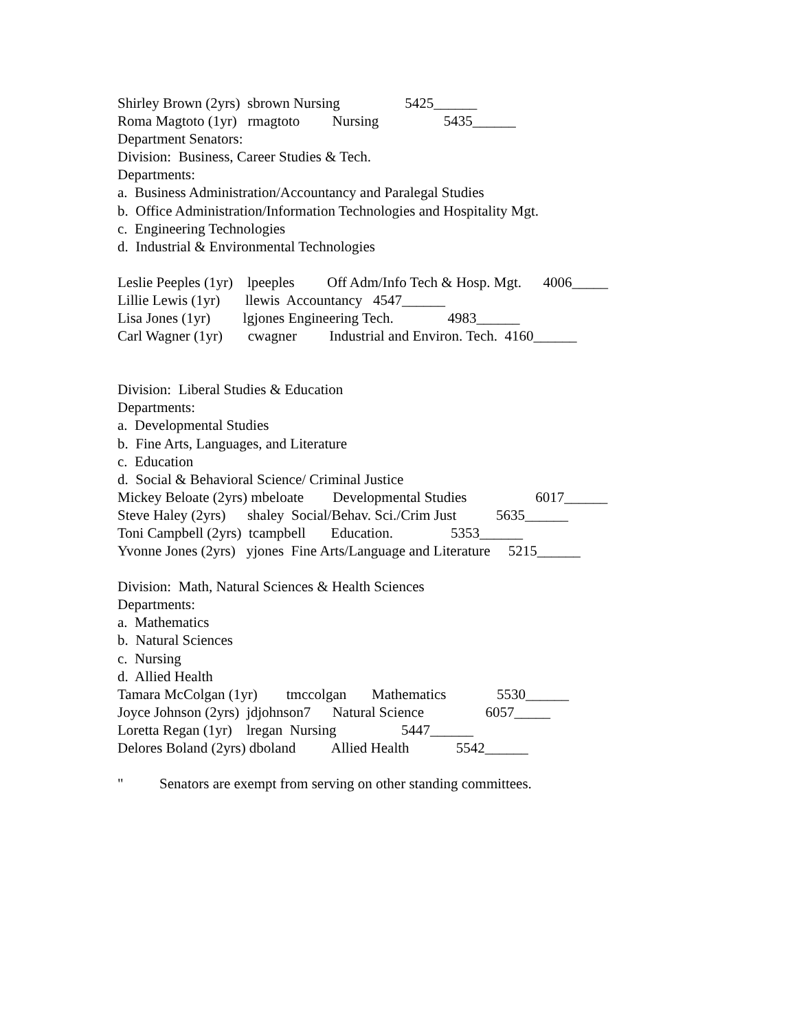Shirley Brown (2yrs) sbrown Nursing 5425______
Roma Magtoto (1yr) rmagtoto Nursing 5435______
Department Senators:
Division: Business, Career Studies & Tech.
Departments:
a. Business Administration/Accountancy and Paralegal Studies
b. Office Administration/Information Technologies and Hospitality Mgt.
c. Engineering Technologies
d. Industrial & Environmental Technologies
Leslie Peeples (1yr) lpeeples Off Adm/Info Tech & Hosp. Mgt. 4006_____
Lillie Lewis (1yr) llewis Accountancy 4547______
Lisa Jones (1yr) lgjones Engineering Tech. 4983______
Carl Wagner (1yr) cwagner Industrial and Environ. Tech. 4160______
Division: Liberal Studies & Education
Departments:
a. Developmental Studies
b. Fine Arts, Languages, and Literature
c. Education
d. Social & Behavioral Science/ Criminal Justice
Mickey Beloate (2yrs) mbeloate Developmental Studies 6017______
Steve Haley (2yrs) shaley Social/Behav. Sci./Crim Just 5635______
Toni Campbell (2yrs) tcampbell Education. 5353______
Yvonne Jones (2yrs) yjones Fine Arts/Language and Literature 5215______
Division: Math, Natural Sciences & Health Sciences
Departments:
a. Mathematics
b. Natural Sciences
c. Nursing
d. Allied Health
Tamara McColgan (1yr) tmccolgan Mathematics 5530______
Joyce Johnson (2yrs) jdjohnson7 Natural Science 6057_____
Loretta Regan (1yr) lregan Nursing 5447______
Delores Boland (2yrs) dboland Allied Health 5542______
" Senators are exempt from serving on other standing committees.